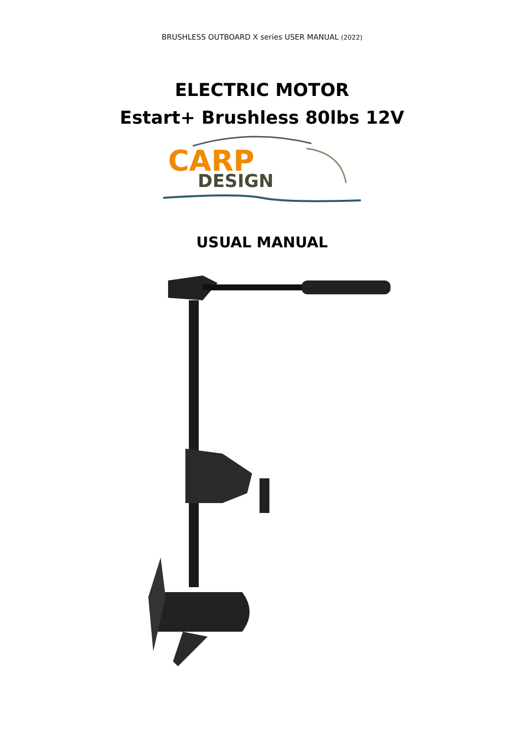BRUSHLESS OUTBOARD X series USER MANUAL (2022)
ELECTRIC MOTOR
Estart+ Brushless 80lbs 12V
CARP
DESIGN
USUAL MANUAL